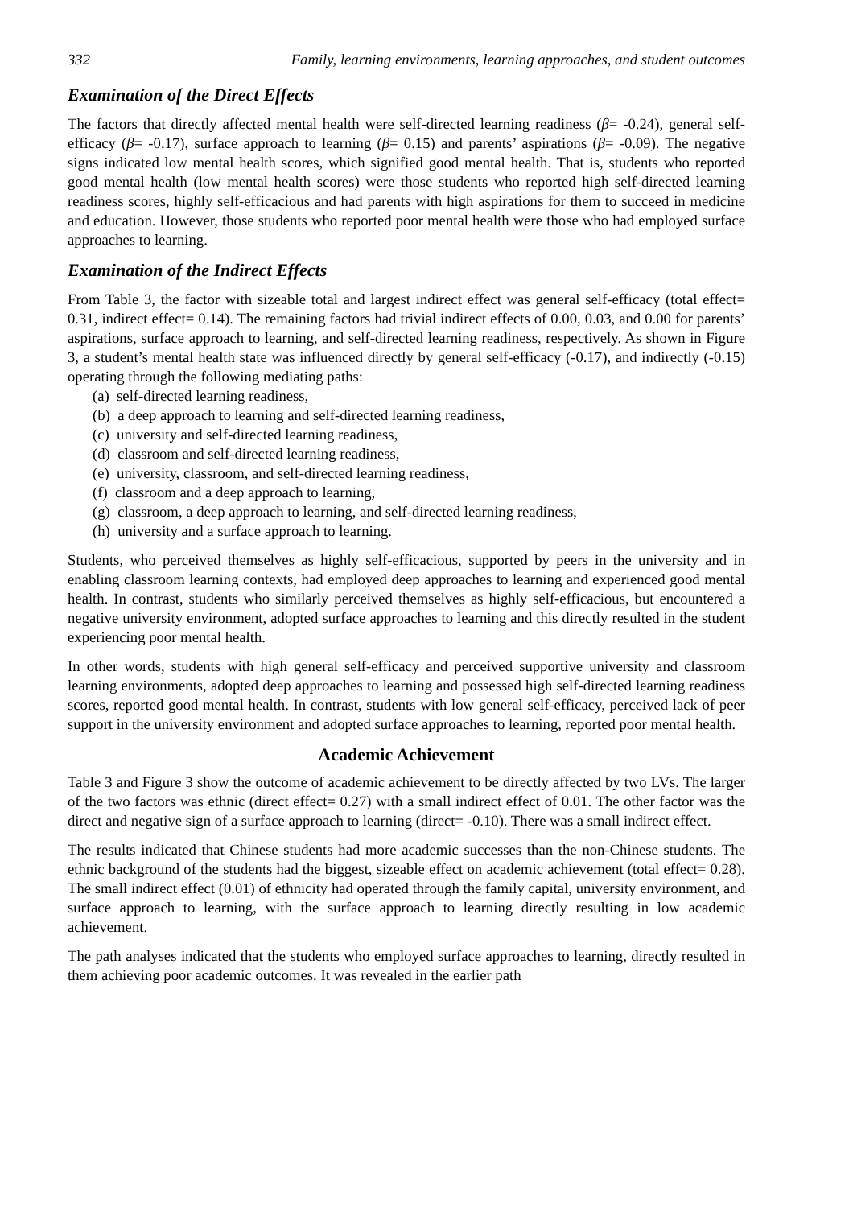332 Family, learning environments, learning approaches, and student outcomes
Examination of the Direct Effects
The factors that directly affected mental health were self-directed learning readiness (β= -0.24), general self-efficacy (β= -0.17), surface approach to learning (β= 0.15) and parents’ aspirations (β= -0.09). The negative signs indicated low mental health scores, which signified good mental health. That is, students who reported good mental health (low mental health scores) were those students who reported high self-directed learning readiness scores, highly self-efficacious and had parents with high aspirations for them to succeed in medicine and education. However, those students who reported poor mental health were those who had employed surface approaches to learning.
Examination of the Indirect Effects
From Table 3, the factor with sizeable total and largest indirect effect was general self-efficacy (total effect= 0.31, indirect effect= 0.14). The remaining factors had trivial indirect effects of 0.00, 0.03, and 0.00 for parents’ aspirations, surface approach to learning, and self-directed learning readiness, respectively. As shown in Figure 3, a student’s mental health state was influenced directly by general self-efficacy (-0.17), and indirectly (-0.15) operating through the following mediating paths:
(a) self-directed learning readiness,
(b) a deep approach to learning and self-directed learning readiness,
(c) university and self-directed learning readiness,
(d) classroom and self-directed learning readiness,
(e) university, classroom, and self-directed learning readiness,
(f) classroom and a deep approach to learning,
(g) classroom, a deep approach to learning, and self-directed learning readiness,
(h) university and a surface approach to learning.
Students, who perceived themselves as highly self-efficacious, supported by peers in the university and in enabling classroom learning contexts, had employed deep approaches to learning and experienced good mental health. In contrast, students who similarly perceived themselves as highly self-efficacious, but encountered a negative university environment, adopted surface approaches to learning and this directly resulted in the student experiencing poor mental health.
In other words, students with high general self-efficacy and perceived supportive university and classroom learning environments, adopted deep approaches to learning and possessed high self-directed learning readiness scores, reported good mental health. In contrast, students with low general self-efficacy, perceived lack of peer support in the university environment and adopted surface approaches to learning, reported poor mental health.
Academic Achievement
Table 3 and Figure 3 show the outcome of academic achievement to be directly affected by two LVs. The larger of the two factors was ethnic (direct effect= 0.27) with a small indirect effect of 0.01. The other factor was the direct and negative sign of a surface approach to learning (direct= -0.10). There was a small indirect effect.
The results indicated that Chinese students had more academic successes than the non-Chinese students. The ethnic background of the students had the biggest, sizeable effect on academic achievement (total effect= 0.28). The small indirect effect (0.01) of ethnicity had operated through the family capital, university environment, and surface approach to learning, with the surface approach to learning directly resulting in low academic achievement.
The path analyses indicated that the students who employed surface approaches to learning, directly resulted in them achieving poor academic outcomes. It was revealed in the earlier path